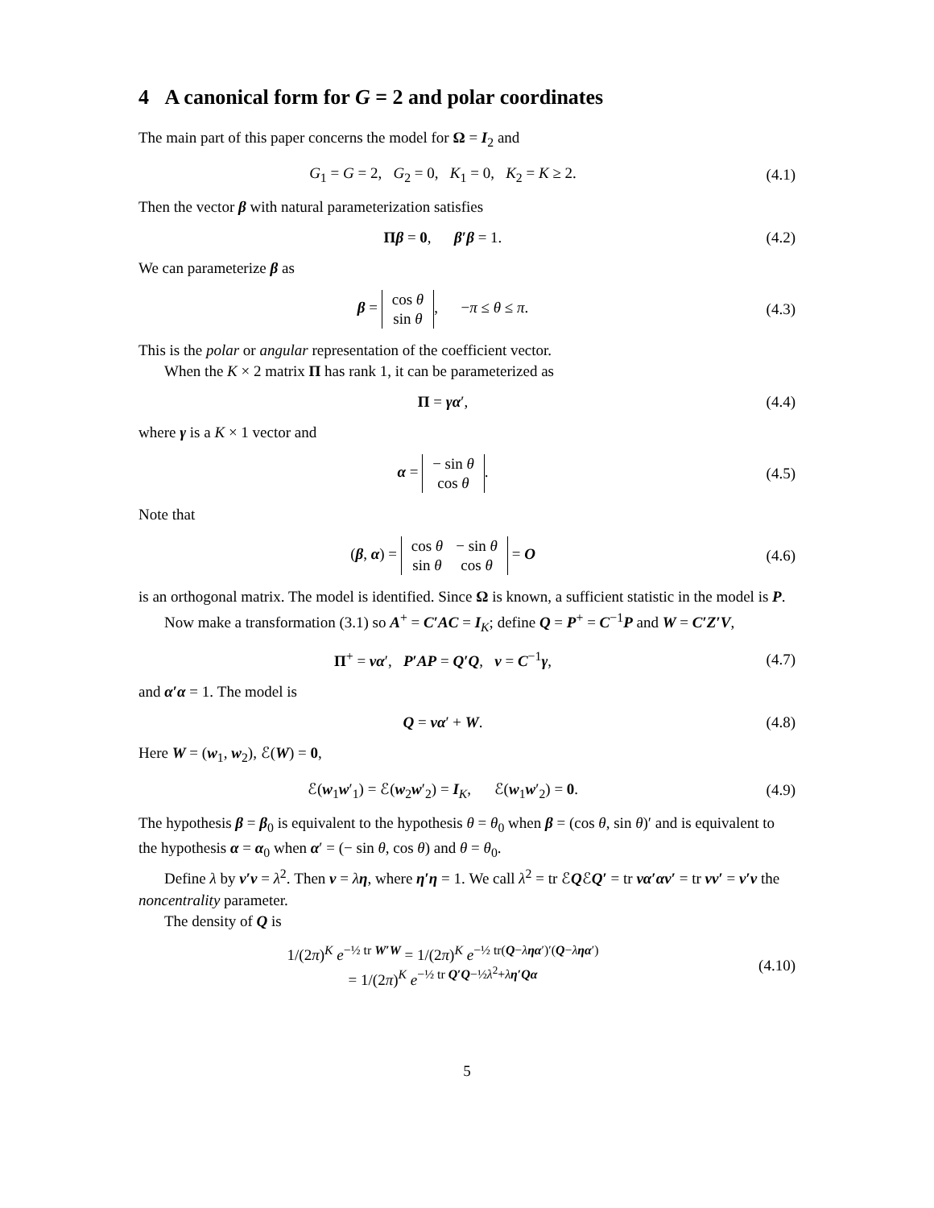4 A canonical form for G = 2 and polar coordinates
The main part of this paper concerns the model for Ω = I<sub>2</sub> and
G<sub>1</sub> = G = 2, G<sub>2</sub> = 0, K<sub>1</sub> = 0, K<sub>2</sub> = K ≥ 2.
(4.1)
Then the vector β with natural parameterization satisfies
Πβ = 0, β′β = 1. (4.2)
We can parameterize β as
β =
| cos θ |
| sin θ |
, −π ≤ θ ≤ π.
(4.3)
This is the polar or angular representation of the coefficient vector.
When the K × 2 matrix Π has rank 1, it can be parameterized as
Π = γα′, (4.4)
where γ is a K × 1 vector and
α =
| − sin θ |
| cos θ |
.
(4.5)
Note that
(β, α) =
| cos θ | − sin θ |
| sin θ | cos θ |
= O
(4.6)
is an orthogonal matrix. The model is identified. Since Ω is known, a sufficient statistic in the model is P.
Now make a transformation (3.1) so A<sup>+</sup> = C′AC = I<sub>K</sub>; define Q = P<sup>+</sup> = C<sup>−1</sup>P and W = C′Z′V,
Π<sup>+</sup> = να′, P′AP = Q′Q, ν = C<sup>−1</sup>γ,
(4.7)
and α′α = 1. The model is
Q = να′ + W. (4.8)
Here W = (w<sub>1</sub>, w<sub>2</sub>), ℰ(W) = 0,
ℰ(w<sub>1</sub>w′<sub>1</sub>) = ℰ(w<sub>2</sub>w′<sub>2</sub>) = I<sub>K</sub>, ℰ(w<sub>1</sub>w′<sub>2</sub>) = 0.
(4.9)
The hypothesis β = β<sub>0</sub> is equivalent to the hypothesis θ = θ<sub>0</sub> when β = (cos θ, sin θ)′ and is equivalent to the hypothesis α = α<sub>0</sub> when α′ = (− sin θ, cos θ) and θ = θ<sub>0</sub>.
Define λ by ν′ν = λ<sup>2</sup>. Then ν = λη, where η′η = 1. We call λ<sup>2</sup> = tr ℰQℰQ′ = tr να′αν′ = tr νν′ = ν′ν the noncentrality parameter.
The density of Q is
1/(2π)<sup>K</sup> e<sup>−½ tr W′W</sup> = 1/(2π)<sup>K</sup> e<sup>−½ tr(Q−ληα′)′(Q−ληα′)</sup>
= 1/(2π)<sup>K</sup> e<sup>−½ tr Q′Q−½λ<sup>2</sup>+λη′Qα</sup>
(4.10)
5